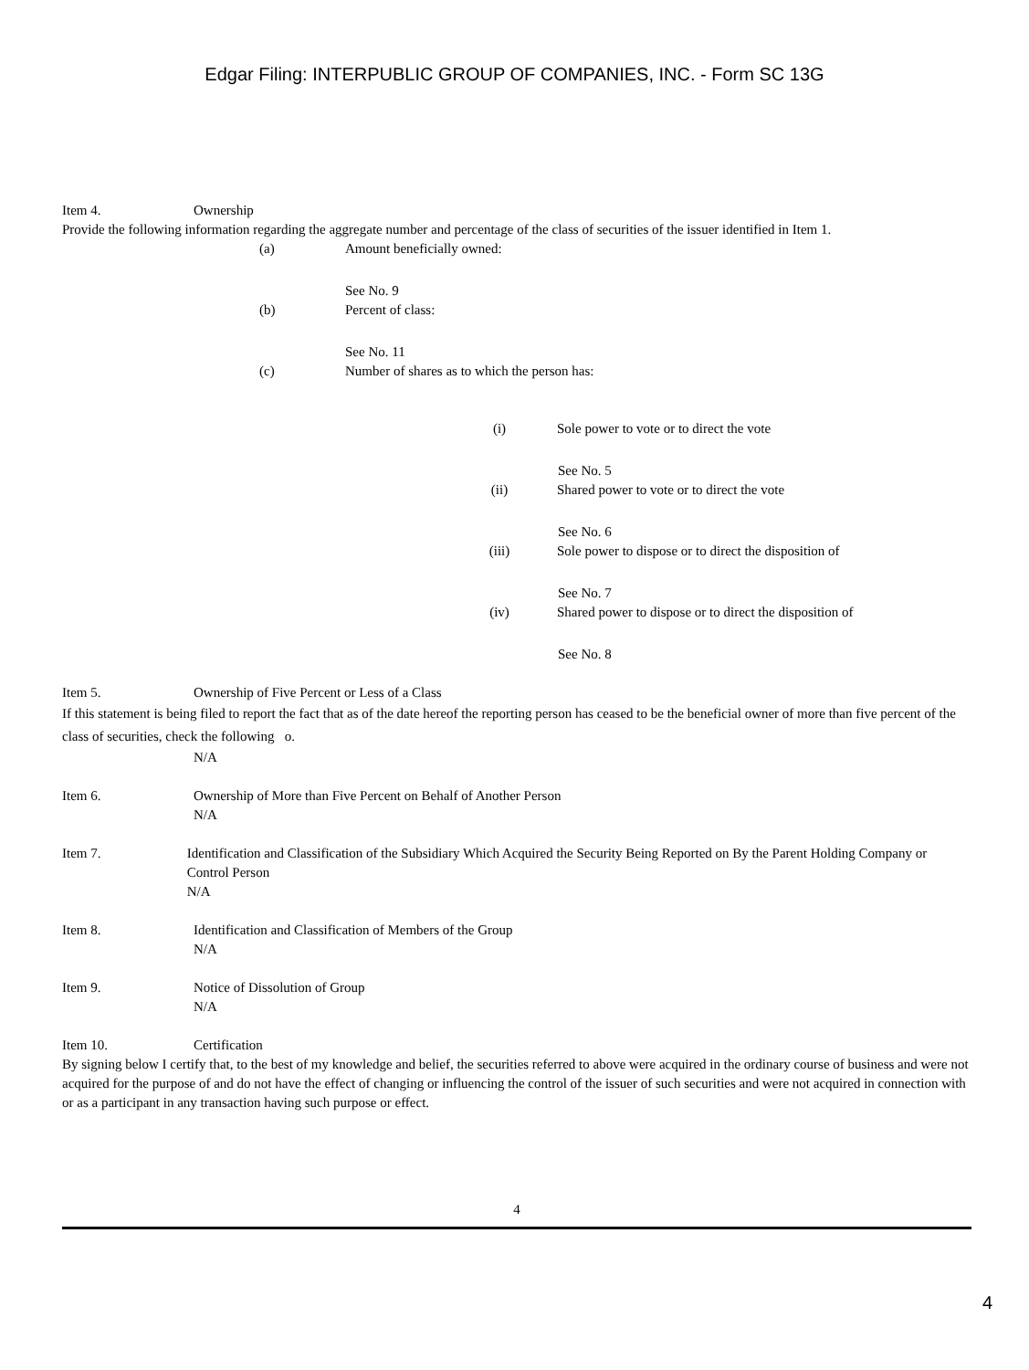Edgar Filing: INTERPUBLIC GROUP OF COMPANIES, INC. - Form SC 13G
Item 4. Ownership
Provide the following information regarding the aggregate number and percentage of the class of securities of the issuer identified in Item 1.
(a) Amount beneficially owned:
See No. 9
(b) Percent of class:
See No. 11
(c) Number of shares as to which the person has:
(i) Sole power to vote or to direct the vote
See No. 5
(ii) Shared power to vote or to direct the vote
See No. 6
(iii) Sole power to dispose or to direct the disposition of
See No. 7
(iv) Shared power to dispose or to direct the disposition of
See No. 8
Item 5. Ownership of Five Percent or Less of a Class
If this statement is being filed to report the fact that as of the date hereof the reporting person has ceased to be the beneficial owner of more than five percent of the class of securities, check the following o.
N/A
Item 6. Ownership of More than Five Percent on Behalf of Another Person
N/A
Item 7. Identification and Classification of the Subsidiary Which Acquired the Security Being Reported on By the Parent Holding Company or Control Person
N/A
Item 8. Identification and Classification of Members of the Group
N/A
Item 9. Notice of Dissolution of Group
N/A
Item 10. Certification
By signing below I certify that, to the best of my knowledge and belief, the securities referred to above were acquired in the ordinary course of business and were not acquired for the purpose of and do not have the effect of changing or influencing the control of the issuer of such securities and were not acquired in connection with or as a participant in any transaction having such purpose or effect.
4
4